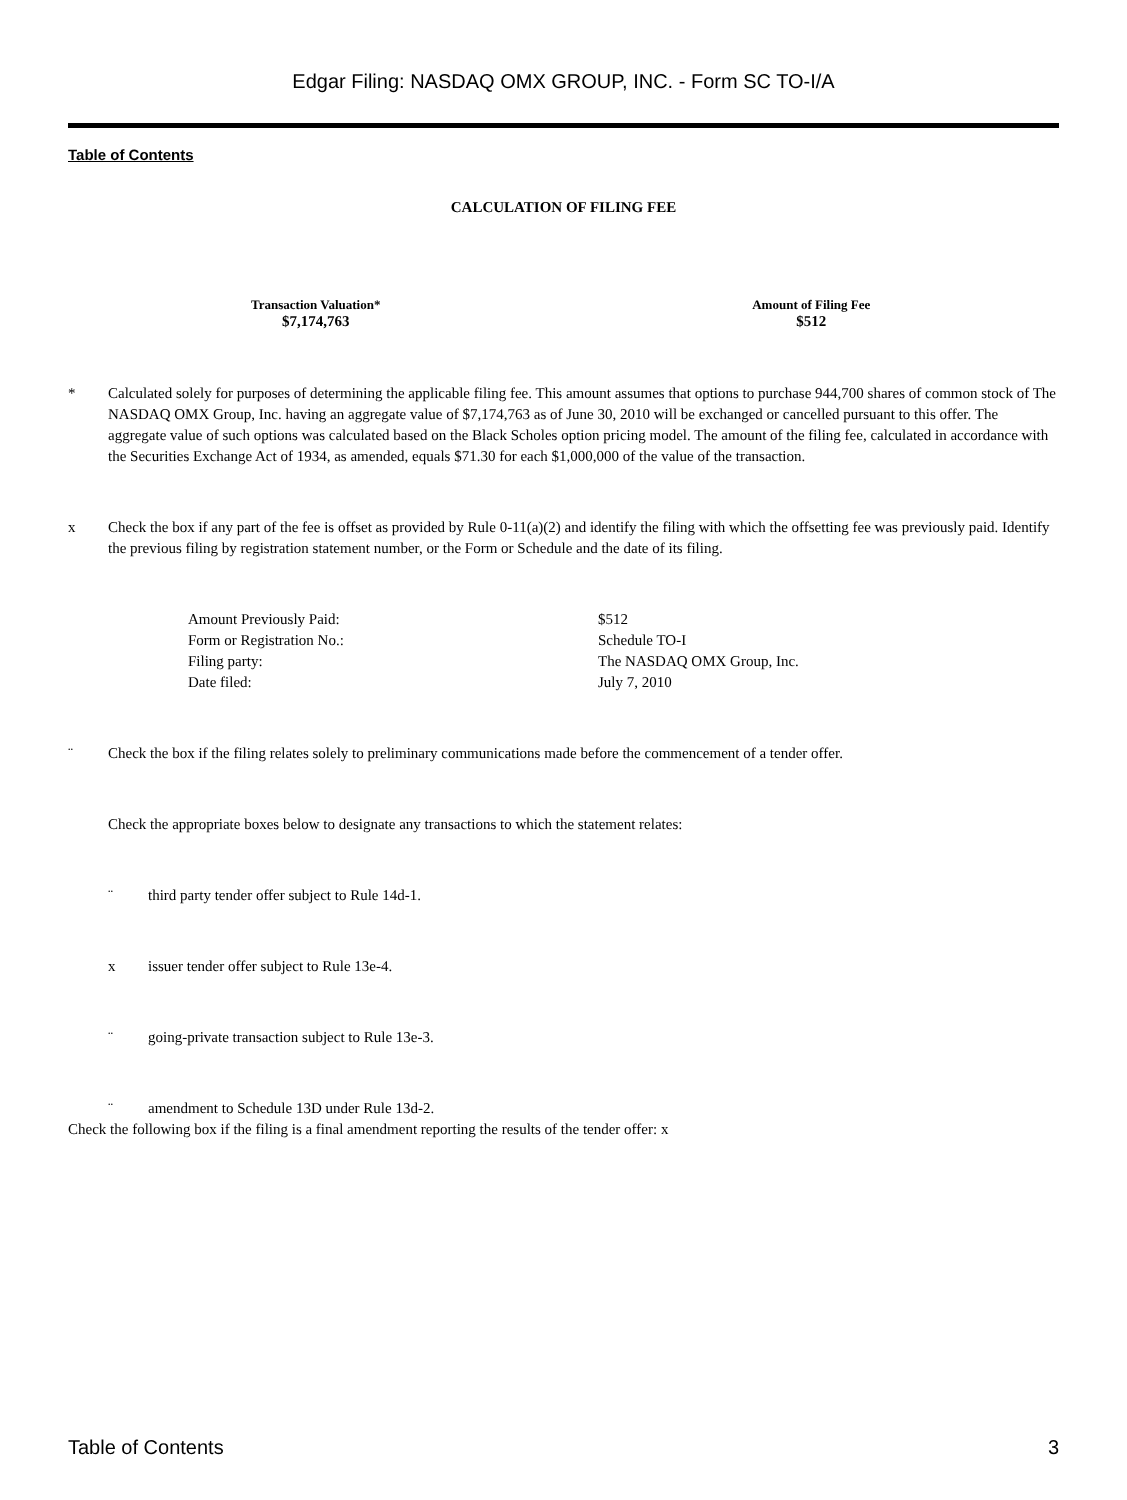Edgar Filing: NASDAQ OMX GROUP, INC. - Form SC TO-I/A
Table of Contents
CALCULATION OF FILING FEE
| Transaction Valuation* $7,174,763 | Amount of Filing Fee $512 |
* Calculated solely for purposes of determining the applicable filing fee. This amount assumes that options to purchase 944,700 shares of common stock of The NASDAQ OMX Group, Inc. having an aggregate value of $7,174,763 as of June 30, 2010 will be exchanged or cancelled pursuant to this offer. The aggregate value of such options was calculated based on the Black Scholes option pricing model. The amount of the filing fee, calculated in accordance with the Securities Exchange Act of 1934, as amended, equals $71.30 for each $1,000,000 of the value of the transaction.
x Check the box if any part of the fee is offset as provided by Rule 0-11(a)(2) and identify the filing with which the offsetting fee was previously paid. Identify the previous filing by registration statement number, or the Form or Schedule and the date of its filing.
| Amount Previously Paid: | $512 |
| Form or Registration No.: | Schedule TO-I |
| Filing party: | The NASDAQ OMX Group, Inc. |
| Date filed: | July 7, 2010 |
¨ Check the box if the filing relates solely to preliminary communications made before the commencement of a tender offer.
Check the appropriate boxes below to designate any transactions to which the statement relates:
¨ third party tender offer subject to Rule 14d-1.
x issuer tender offer subject to Rule 13e-4.
¨ going-private transaction subject to Rule 13e-3.
¨ amendment to Schedule 13D under Rule 13d-2.
Check the following box if the filing is a final amendment reporting the results of the tender offer: x
Table of Contents 3